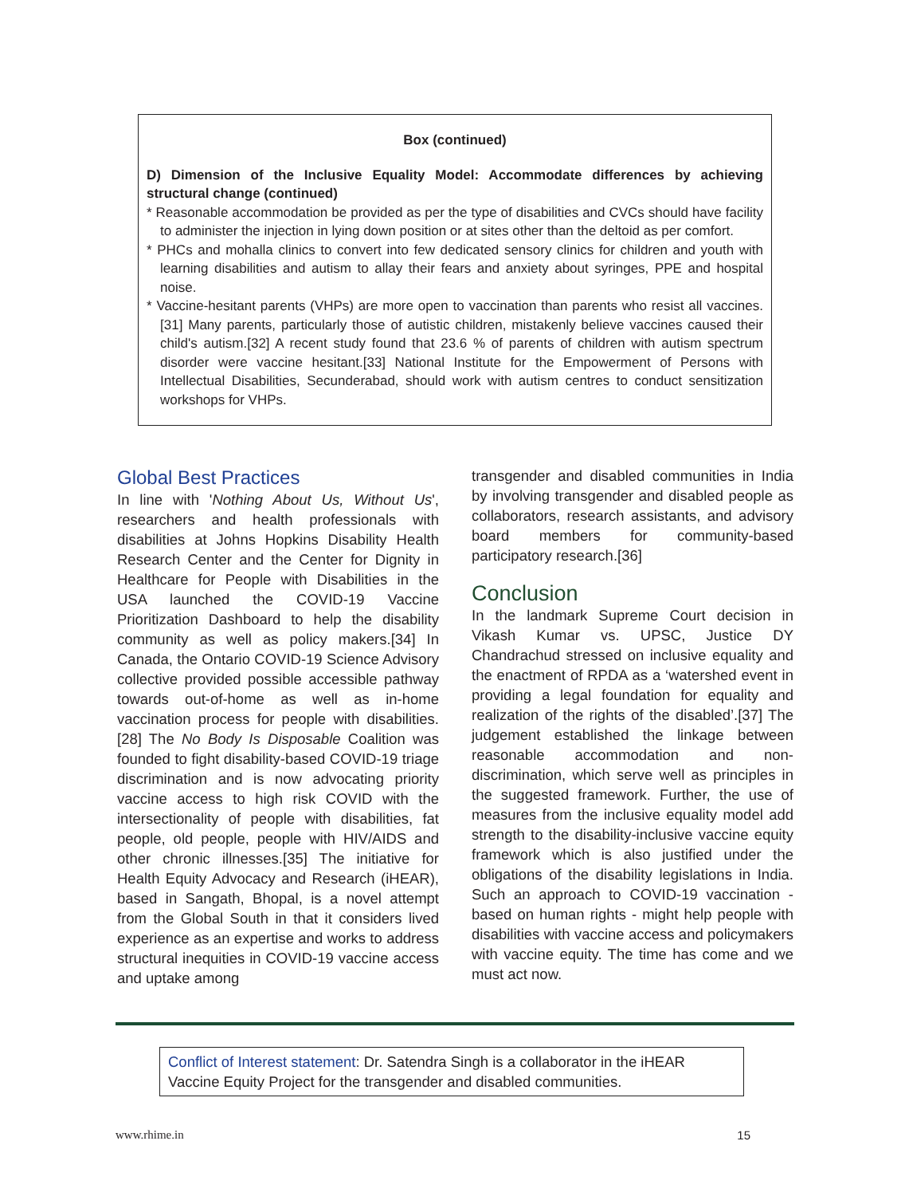Box (continued)
D) Dimension of the Inclusive Equality Model: Accommodate differences by achieving structural change (continued)
* Reasonable accommodation be provided as per the type of disabilities and CVCs should have facility to administer the injection in lying down position or at sites other than the deltoid as per comfort.
* PHCs and mohalla clinics to convert into few dedicated sensory clinics for children and youth with learning disabilities and autism to allay their fears and anxiety about syringes, PPE and hospital noise.
* Vaccine-hesitant parents (VHPs) are more open to vaccination than parents who resist all vaccines.[31] Many parents, particularly those of autistic children, mistakenly believe vaccines caused their child's autism.[32] A recent study found that 23.6 % of parents of children with autism spectrum disorder were vaccine hesitant.[33] National Institute for the Empowerment of Persons with Intellectual Disabilities, Secunderabad, should work with autism centres to conduct sensitization workshops for VHPs.
Global Best Practices
In line with 'Nothing About Us, Without Us', researchers and health professionals with disabilities at Johns Hopkins Disability Health Research Center and the Center for Dignity in Healthcare for People with Disabilities in the USA launched the COVID-19 Vaccine Prioritization Dashboard to help the disability community as well as policy makers.[34] In Canada, the Ontario COVID-19 Science Advisory collective provided possible accessible pathway towards out-of-home as well as in-home vaccination process for people with disabilities.[28] The No Body Is Disposable Coalition was founded to fight disability-based COVID-19 triage discrimination and is now advocating priority vaccine access to high risk COVID with the intersectionality of people with disabilities, fat people, old people, people with HIV/AIDS and other chronic illnesses.[35] The initiative for Health Equity Advocacy and Research (iHEAR), based in Sangath, Bhopal, is a novel attempt from the Global South in that it considers lived experience as an expertise and works to address structural inequities in COVID-19 vaccine access and uptake among
transgender and disabled communities in India by involving transgender and disabled people as collaborators, research assistants, and advisory board members for community-based participatory research.[36]
Conclusion
In the landmark Supreme Court decision in Vikash Kumar vs. UPSC, Justice DY Chandrachud stressed on inclusive equality and the enactment of RPDA as a ‘watershed event in providing a legal foundation for equality and realization of the rights of the disabled’.[37] The judgement established the linkage between reasonable accommodation and non-discrimination, which serve well as principles in the suggested framework. Further, the use of measures from the inclusive equality model add strength to the disability-inclusive vaccine equity framework which is also justified under the obligations of the disability legislations in India. Such an approach to COVID-19 vaccination - based on human rights - might help people with disabilities with vaccine access and policymakers with vaccine equity. The time has come and we must act now.
Conflict of Interest statement: Dr. Satendra Singh is a collaborator in the iHEAR Vaccine Equity Project for the transgender and disabled communities.
www.rhime.in 15